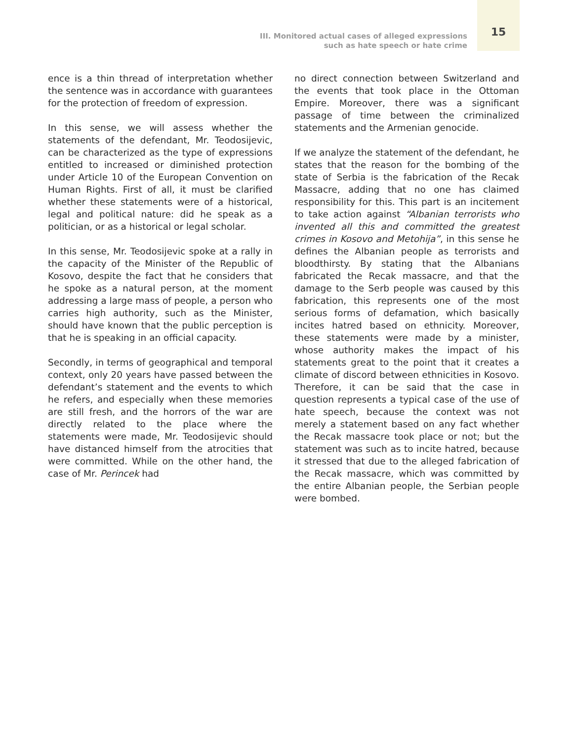III. Monitored actual cases of alleged expressions
such as hate speech or hate crime
15
ence is a thin thread of interpretation whether the sentence was in accordance with guarantees for the protection of freedom of expression.
In this sense, we will assess whether the statements of the defendant, Mr. Teodosijevic, can be characterized as the type of expressions entitled to increased or diminished protection under Article 10 of the European Convention on Human Rights. First of all, it must be clarified whether these statements were of a historical, legal and political nature: did he speak as a politician, or as a historical or legal scholar.
In this sense, Mr. Teodosijevic spoke at a rally in the capacity of the Minister of the Republic of Kosovo, despite the fact that he considers that he spoke as a natural person, at the moment addressing a large mass of people, a person who carries high authority, such as the Minister, should have known that the public perception is that he is speaking in an official capacity.
Secondly, in terms of geographical and temporal context, only 20 years have passed between the defendant’s statement and the events to which he refers, and especially when these memories are still fresh, and the horrors of the war are directly related to the place where the statements were made, Mr. Teodosijevic should have distanced himself from the atrocities that were committed. While on the other hand, the case of Mr. Perincek had
no direct connection between Switzerland and the events that took place in the Ottoman Empire. Moreover, there was a significant passage of time between the criminalized statements and the Armenian genocide.
If we analyze the statement of the defendant, he states that the reason for the bombing of the state of Serbia is the fabrication of the Recak Massacre, adding that no one has claimed responsibility for this. This part is an incitement to take action against “Albanian terrorists who invented all this and committed the greatest crimes in Kosovo and Metohija”, in this sense he defines the Albanian people as terrorists and bloodthirsty. By stating that the Albanians fabricated the Recak massacre, and that the damage to the Serb people was caused by this fabrication, this represents one of the most serious forms of defamation, which basically incites hatred based on ethnicity. Moreover, these statements were made by a minister, whose authority makes the impact of his statements great to the point that it creates a climate of discord between ethnicities in Kosovo. Therefore, it can be said that the case in question represents a typical case of the use of hate speech, because the context was not merely a statement based on any fact whether the Recak massacre took place or not; but the statement was such as to incite hatred, because it stressed that due to the alleged fabrication of the Recak massacre, which was committed by the entire Albanian people, the Serbian people were bombed.